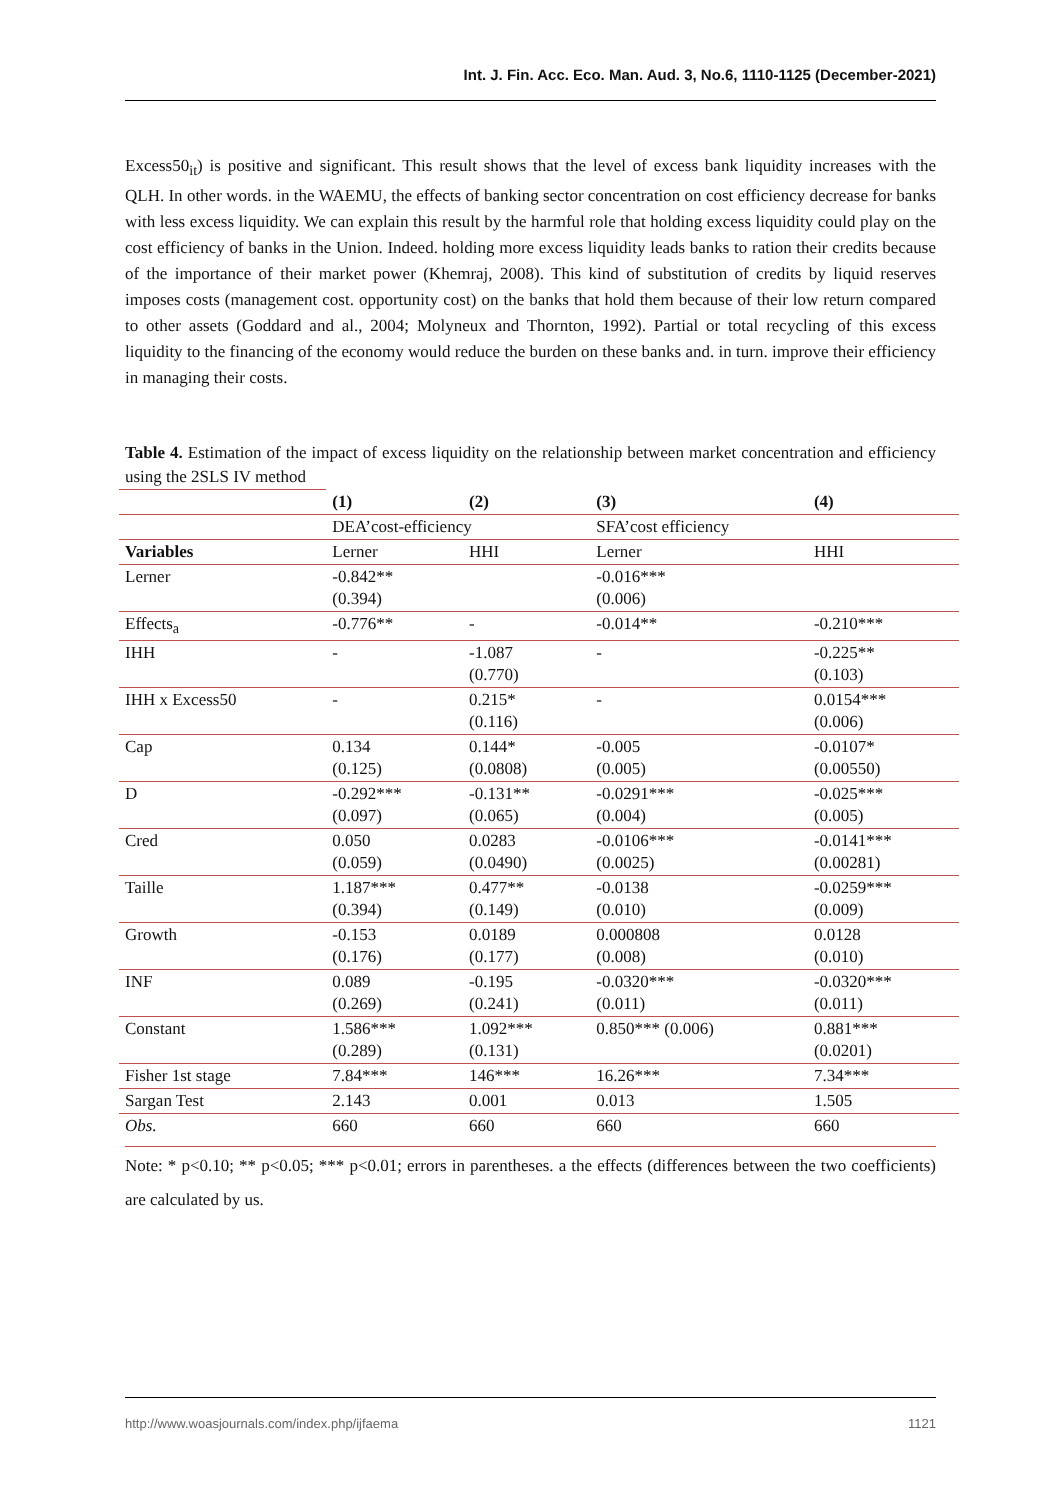Int. J. Fin. Acc. Eco. Man. Aud. 3, No.6, 1110-1125 (December-2021)
Excess50<sub>it</sub>) is positive and significant. This result shows that the level of excess bank liquidity increases with the QLH. In other words. in the WAEMU, the effects of banking sector concentration on cost efficiency decrease for banks with less excess liquidity. We can explain this result by the harmful role that holding excess liquidity could play on the cost efficiency of banks in the Union. Indeed. holding more excess liquidity leads banks to ration their credits because of the importance of their market power (Khemraj, 2008). This kind of substitution of credits by liquid reserves imposes costs (management cost. opportunity cost) on the banks that hold them because of their low return compared to other assets (Goddard and al., 2004; Molyneux and Thornton, 1992). Partial or total recycling of this excess liquidity to the financing of the economy would reduce the burden on these banks and. in turn. improve their efficiency in managing their costs.
Table 4. Estimation of the impact of excess liquidity on the relationship between market concentration and efficiency using the 2SLS IV method
| | (1) | (2) | (3) | (4) |
| | DEA’cost-efficiency | | SFA’cost efficiency | |
| Variables | Lerner | HHI | Lerner | HHI |
| Lerner | -0.842** (0.394) | | -0.016*** (0.006) | |
| Effects<sub>a</sub> | -0.776** | - | -0.014** | -0.210*** |
| IHH | - | -1.087 (0.770) | - | -0.225** (0.103) |
| IHH x Excess50 | - | 0.215* (0.116) | - | 0.0154*** (0.006) |
| Cap | 0.134 (0.125) | 0.144* (0.0808) | -0.005 (0.005) | -0.0107* (0.00550) |
| D | -0.292*** (0.097) | -0.131** (0.065) | -0.0291*** (0.004) | -0.025*** (0.005) |
| Cred | 0.050 (0.059) | 0.0283 (0.0490) | -0.0106*** (0.0025) | -0.0141*** (0.00281) |
| Taille | 1.187*** (0.394) | 0.477** (0.149) | -0.0138 (0.010) | -0.0259*** (0.009) |
| Growth | -0.153 (0.176) | 0.0189 (0.177) | 0.000808 (0.008) | 0.0128 (0.010) |
| INF | 0.089 (0.269) | -0.195 (0.241) | -0.0320*** (0.011) | -0.0320*** (0.011) |
| Constant | 1.586*** (0.289) | 1.092*** (0.131) | 0.850*** (0.006) | 0.881*** (0.0201) |
| Fisher 1st stage | 7.84*** | 146*** | 16.26*** | 7.34*** |
| Sargan Test | 2.143 | 0.001 | 0.013 | 1.505 |
| Obs. | 660 | 660 | 660 | 660 |
Note: * p<0.10; ** p<0.05; *** p<0.01; errors in parentheses. a the effects (differences between the two coefficients) are calculated by us.
http://www.woasjournals.com/index.php/ijfaema 1121